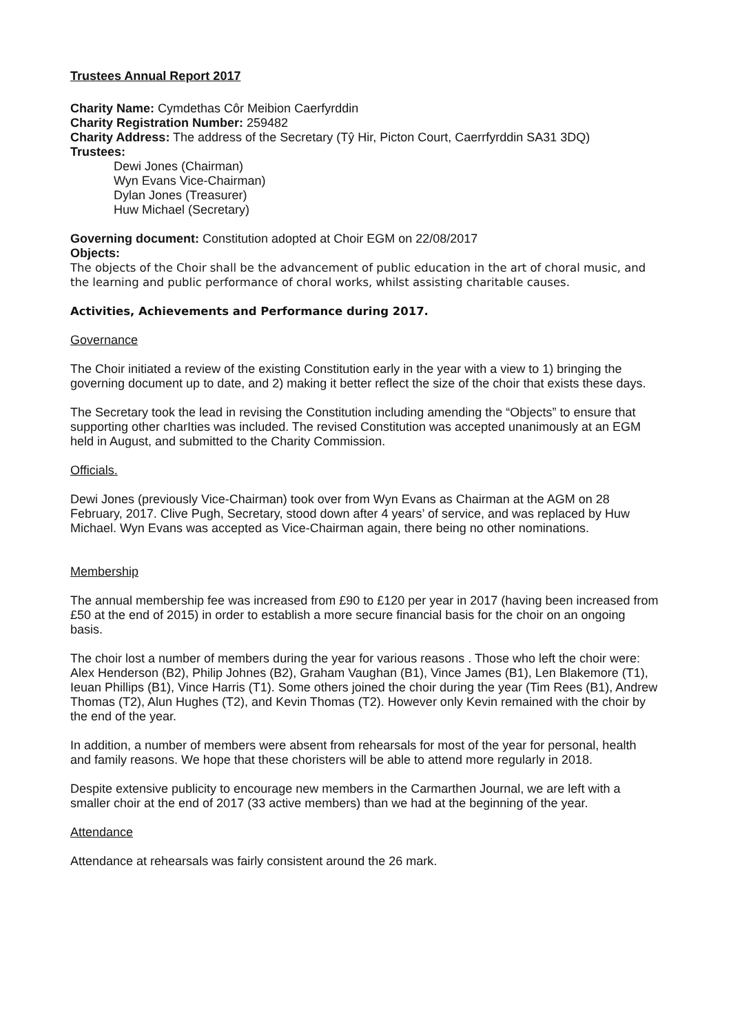Trustees Annual Report 2017
Charity Name: Cymdethas Côr Meibion Caerfyrddin
Charity Registration Number: 259482
Charity Address: The address of the Secretary (Tŷ Hir, Picton Court, Caerrfyrddin SA31 3DQ)
Trustees:
Dewi Jones (Chairman)
Wyn Evans Vice-Chairman)
Dylan Jones (Treasurer)
Huw Michael (Secretary)
Governing document: Constitution adopted at Choir EGM on 22/08/2017
Objects:
The objects of the Choir shall be the advancement of public education in the art of choral music, and the learning and public performance of choral works, whilst assisting charitable causes.
Activities, Achievements and Performance during 2017.
Governance
The Choir initiated a review of the existing Constitution early in the year with a view to 1) bringing the governing document up to date, and 2) making it better reflect the size of the choir that exists these days.
The Secretary took the lead in revising the Constitution including amending the “Objects” to ensure that supporting other charIties was included. The revised Constitution was accepted unanimously at an EGM held in August, and submitted to the Charity Commission.
Officials.
Dewi Jones (previously Vice-Chairman) took over from Wyn Evans as Chairman at the AGM on 28 February, 2017. Clive Pugh, Secretary, stood down after 4 years’ of service, and was replaced by Huw Michael. Wyn Evans was accepted as Vice-Chairman again, there being no other nominations.
Membership
The annual membership fee was increased from £90 to £120 per year in 2017 (having been increased from £50 at the end of 2015) in order to establish a more secure financial basis for the choir on an ongoing basis.
The choir lost a number of members during the year for various reasons . Those who left the choir were: Alex Henderson (B2), Philip Johnes (B2), Graham Vaughan (B1), Vince James (B1), Len Blakemore (T1), Ieuan Phillips (B1), Vince Harris (T1). Some others joined the choir during the year (Tim Rees (B1), Andrew Thomas (T2), Alun Hughes (T2), and Kevin Thomas (T2). However only Kevin remained with the choir by the end of the year.
In addition, a number of members were absent from rehearsals for most of the year for personal, health and family reasons. We hope that these choristers will be able to attend more regularly in 2018.
Despite extensive publicity to encourage new members in the Carmarthen Journal, we are left with a smaller choir at the end of 2017 (33 active members) than we had at the beginning of the year.
Attendance
Attendance at rehearsals was fairly consistent around the 26 mark.